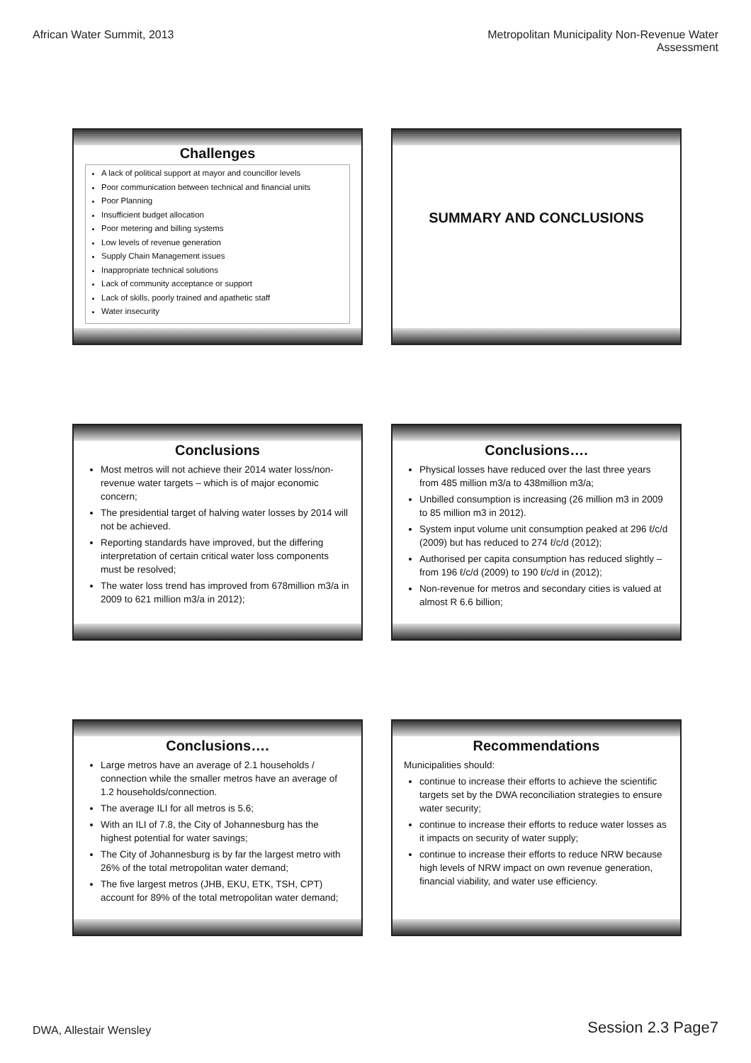African Water Summit, 2013 Metropolitan Municipality Non-Revenue Water
Assessment
Challenges
A lack of political support at mayor and councillor levels
Poor communication between technical and financial units
Poor Planning
Insufficient budget allocation
Poor metering and billing systems
Low levels of revenue generation
Supply Chain Management issues
Inappropriate technical solutions
Lack of community acceptance or support
Lack of skills, poorly trained and apathetic staff
Water insecurity
SUMMARY AND CONCLUSIONS
Conclusions
Most metros will not achieve their 2014 water loss/non-revenue water targets – which is of major economic concern;
The presidential target of halving water losses by 2014 will not be achieved.
Reporting standards have improved, but the differing interpretation of certain critical water loss components must be resolved;
The water loss trend has improved from 678million m3/a in 2009 to 621 million m3/a in 2012);
Conclusions….
Physical losses have reduced over the last three years from 485 million m3/a to 438million m3/a;
Unbilled consumption is increasing (26 million m3 in 2009 to 85 million m3 in 2012).
System input volume unit consumption peaked at 296 ℓ/c/d (2009) but has reduced to 274 ℓ/c/d (2012);
Authorised per capita consumption has reduced slightly – from 196 ℓ/c/d (2009) to 190 ℓ/c/d in (2012);
Non-revenue for metros and secondary cities is valued at almost R 6.6 billion;
Conclusions….
Large metros have an average of 2.1 households / connection while the smaller metros have an average of 1.2 households/connection.
The average ILI for all metros is 5.6;
With an ILI of 7.8, the City of Johannesburg has the highest potential for water savings;
The City of Johannesburg is by far the largest metro with 26% of the total metropolitan water demand;
The five largest metros (JHB, EKU, ETK, TSH, CPT) account for 89% of the total metropolitan water demand;
Recommendations
Municipalities should:
continue to increase their efforts to achieve the scientific targets set by the DWA reconciliation strategies to ensure water security;
continue to increase their efforts to reduce water losses as it impacts on security of water supply;
continue to increase their efforts to reduce NRW because high levels of NRW impact on own revenue generation, financial viability, and water use efficiency.
DWA, Allestair Wensley
Session 2.3 Page7